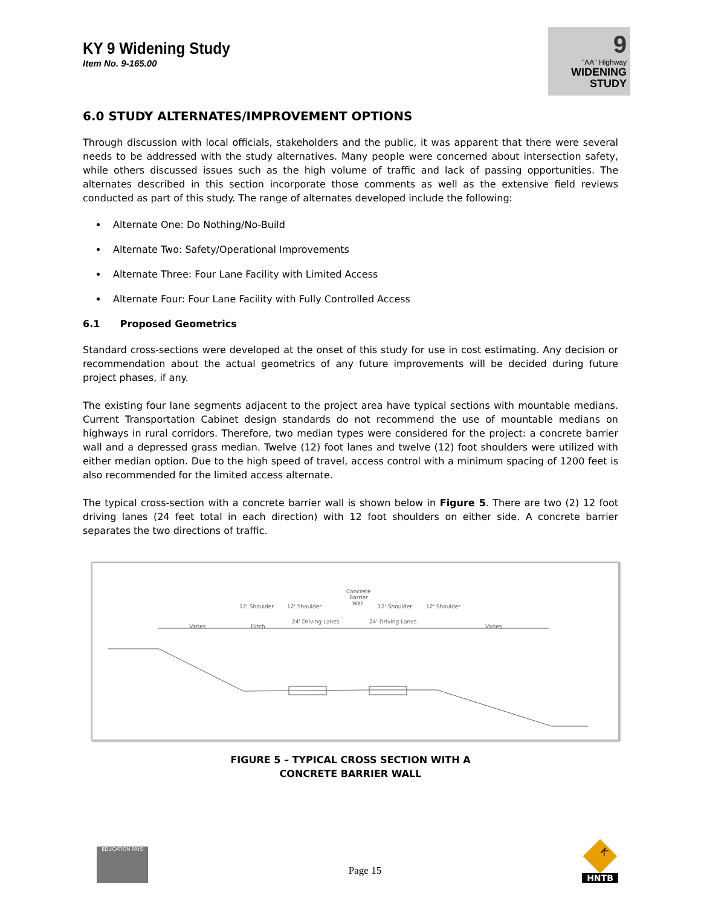KY 9 Widening Study
Item No. 9-165.00
9
"AA" Highway
WIDENING
STUDY
6.0 STUDY ALTERNATES/IMPROVEMENT OPTIONS
Through discussion with local officials, stakeholders and the public, it was apparent that there were several needs to be addressed with the study alternatives. Many people were concerned about intersection safety, while others discussed issues such as the high volume of traffic and lack of passing opportunities. The alternates described in this section incorporate those comments as well as the extensive field reviews conducted as part of this study. The range of alternates developed include the following:
Alternate One: Do Nothing/No-Build
Alternate Two: Safety/Operational Improvements
Alternate Three: Four Lane Facility with Limited Access
Alternate Four: Four Lane Facility with Fully Controlled Access
6.1 Proposed Geometrics
Standard cross-sections were developed at the onset of this study for use in cost estimating. Any decision or recommendation about the actual geometrics of any future improvements will be decided during future project phases, if any.
The existing four lane segments adjacent to the project area have typical sections with mountable medians. Current Transportation Cabinet design standards do not recommend the use of mountable medians on highways in rural corridors. Therefore, two median types were considered for the project: a concrete barrier wall and a depressed grass median. Twelve (12) foot lanes and twelve (12) foot shoulders were utilized with either median option. Due to the high speed of travel, access control with a minimum spacing of 1200 feet is also recommended for the limited access alternate.
The typical cross-section with a concrete barrier wall is shown below in Figure 5. There are two (2) 12 foot driving lanes (24 feet total in each direction) with 12 foot shoulders on either side. A concrete barrier separates the two directions of traffic.
Concrete
Barrier
Wall
12' Shoulder
12' Shoulder
12' Shoulder
12' Shoulder
Varies
Ditch
24' Driving Lanes
24' Driving Lanes
Varies
FIGURE 5 – TYPICAL CROSS SECTION WITH A
CONCRETE BARRIER WALL
EDUCATION PAYS
Page 15
K
HNTB